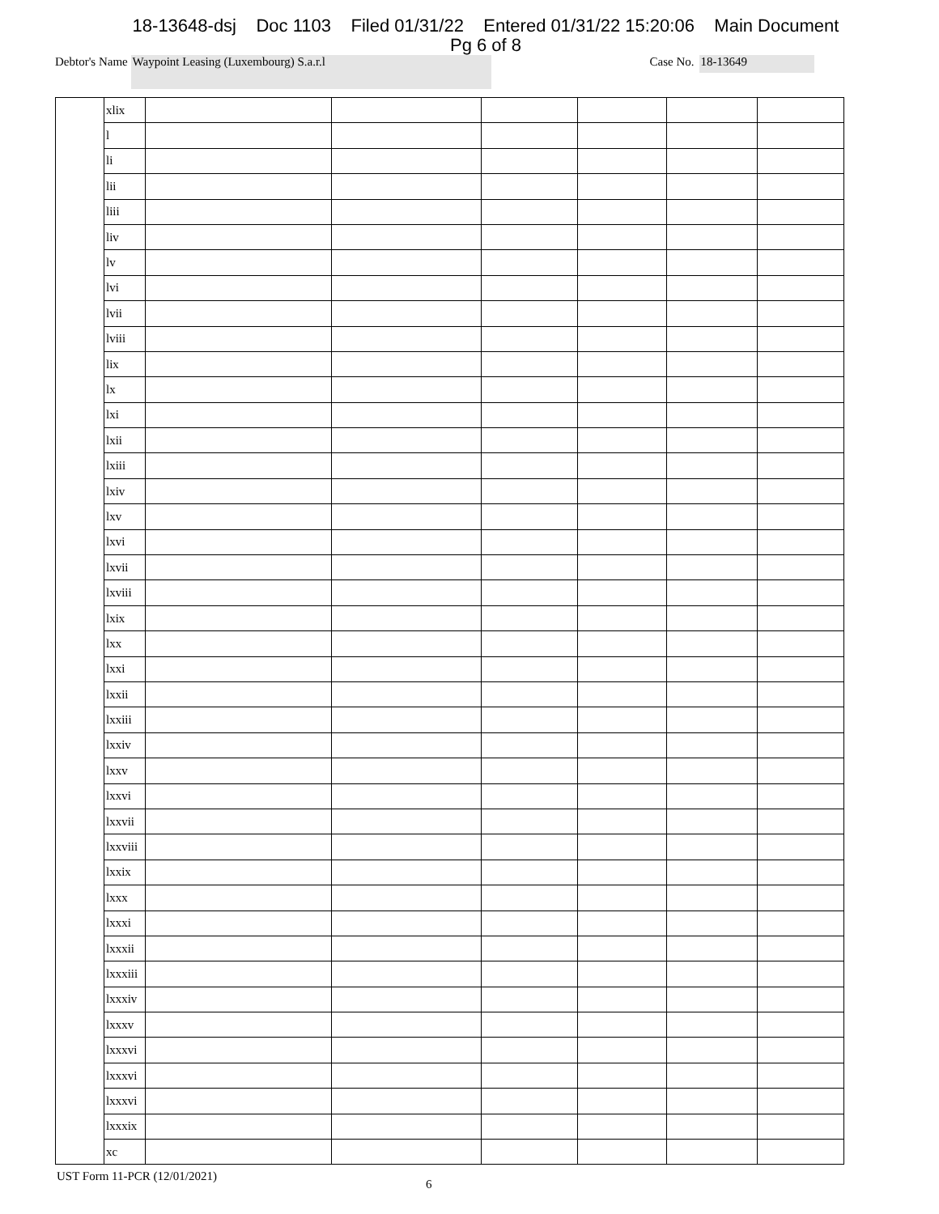18-13648-dsj Doc 1103 Filed 01/31/22 Entered 01/31/22 15:20:06 Main Document
Pg 6 of 8
Debtor's Name
Waypoint Leasing (Luxembourg) S.a.r.l
Case No.
18-13649
| | xlix | | | | | | |
| | l | | | | | | |
| | li | | | | | | |
| | lii | | | | | | |
| | liii | | | | | | |
| | liv | | | | | | |
| | lv | | | | | | |
| | lvi | | | | | | |
| | lvii | | | | | | |
| | lviii | | | | | | |
| | lix | | | | | | |
| | lx | | | | | | |
| | lxi | | | | | | |
| | lxii | | | | | | |
| | lxiii | | | | | | |
| | lxiv | | | | | | |
| | lxv | | | | | | |
| | lxvi | | | | | | |
| | lxvii | | | | | | |
| | lxviii | | | | | | |
| | lxix | | | | | | |
| | lxx | | | | | | |
| | lxxi | | | | | | |
| | lxxii | | | | | | |
| | lxxiii | | | | | | |
| | lxxiv | | | | | | |
| | lxxv | | | | | | |
| | lxxvi | | | | | | |
| | lxxvii | | | | | | |
| | lxxviii | | | | | | |
| | lxxix | | | | | | |
| | lxxx | | | | | | |
| | lxxxi | | | | | | |
| | lxxxii | | | | | | |
| | lxxxiii | | | | | | |
| | lxxxiv | | | | | | |
| | lxxxv | | | | | | |
| | lxxxvi | | | | | | |
| | lxxxvi | | | | | | |
| | lxxxvi | | | | | | |
| | lxxxix | | | | | | |
| | xc | | | | | | |
UST Form 11-PCR (12/01/2021) 6